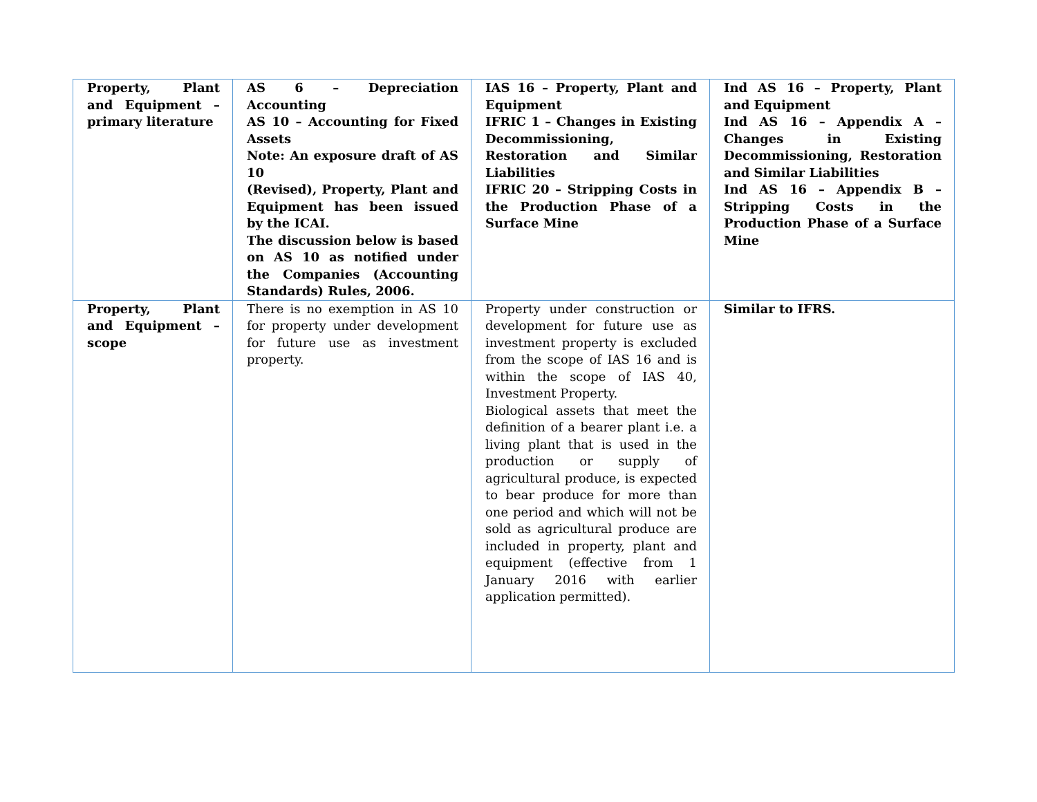| Property, Plant and Equipment – primary literature | AS 6 – Depreciation Accounting AS 10 – Accounting for Fixed Assets Note: An exposure draft of AS 10 (Revised), Property, Plant and Equipment has been issued by the ICAI. The discussion below is based on AS 10 as notified under the Companies (Accounting Standards) Rules, 2006. | IAS 16 – Property, Plant and Equipment IFRIC 1 – Changes in Existing Decommissioning, Restoration and Similar Liabilities IFRIC 20 – Stripping Costs in the Production Phase of a Surface Mine | Ind AS 16 – Property, Plant and Equipment Ind AS 16 – Appendix A – Changes in Existing Decommissioning, Restoration and Similar Liabilities Ind AS 16 – Appendix B – Stripping Costs in the Production Phase of a Surface Mine |
| Property, Plant and Equipment – scope | There is no exemption in AS 10 for property under development for future use as investment property. | Property under construction or development for future use as investment property is excluded from the scope of IAS 16 and is within the scope of IAS 40, Investment Property. Biological assets that meet the definition of a bearer plant i.e. a living plant that is used in the production or supply of agricultural produce, is expected to bear produce for more than one period and which will not be sold as agricultural produce are included in property, plant and equipment (effective from 1 January 2016 with earlier application permitted). | Similar to IFRS. |